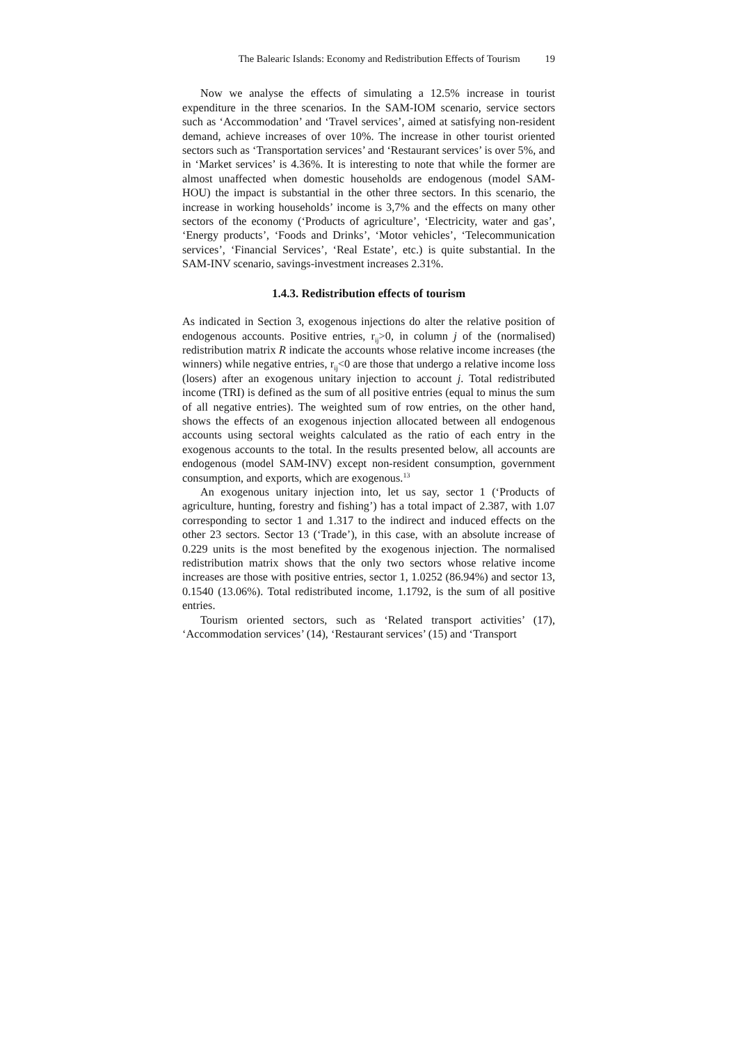The Balearic Islands: Economy and Redistribution Effects of Tourism 19
Now we analyse the effects of simulating a 12.5% increase in tourist expenditure in the three scenarios. In the SAM-IOM scenario, service sectors such as ‘Accommodation’ and ‘Travel services’, aimed at satisfying non-resident demand, achieve increases of over 10%. The increase in other tourist oriented sectors such as ‘Transportation services’ and ‘Restaurant services’ is over 5%, and in ‘Market services’ is 4.36%. It is interesting to note that while the former are almost unaffected when domestic households are endogenous (model SAM-HOU) the impact is substantial in the other three sectors. In this scenario, the increase in working households’ income is 3,7% and the effects on many other sectors of the economy (‘Products of agriculture’, ‘Electricity, water and gas’, ‘Energy products’, ‘Foods and Drinks’, ‘Motor vehicles’, ‘Telecommunication services’, ‘Financial Services’, ‘Real Estate’, etc.) is quite substantial. In the SAM-INV scenario, savings-investment increases 2.31%.
1.4.3. Redistribution effects of tourism
As indicated in Section 3, exogenous injections do alter the relative position of endogenous accounts. Positive entries, r<sub>ij</sub>>0, in column j of the (normalised) redistribution matrix R indicate the accounts whose relative income increases (the winners) while negative entries, r<sub>ij</sub><0 are those that undergo a relative income loss (losers) after an exogenous unitary injection to account j. Total redistributed income (TRI) is defined as the sum of all positive entries (equal to minus the sum of all negative entries). The weighted sum of row entries, on the other hand, shows the effects of an exogenous injection allocated between all endogenous accounts using sectoral weights calculated as the ratio of each entry in the exogenous accounts to the total. In the results presented below, all accounts are endogenous (model SAM-INV) except non-resident consumption, government consumption, and exports, which are exogenous.<sup>13</sup>
An exogenous unitary injection into, let us say, sector 1 (‘Products of agriculture, hunting, forestry and fishing’) has a total impact of 2.387, with 1.07 corresponding to sector 1 and 1.317 to the indirect and induced effects on the other 23 sectors. Sector 13 (‘Trade’), in this case, with an absolute increase of 0.229 units is the most benefited by the exogenous injection. The normalised redistribution matrix shows that the only two sectors whose relative income increases are those with positive entries, sector 1, 1.0252 (86.94%) and sector 13, 0.1540 (13.06%). Total redistributed income, 1.1792, is the sum of all positive entries.
Tourism oriented sectors, such as ‘Related transport activities’ (17), ‘Accommodation services’ (14), ‘Restaurant services’ (15) and ‘Transport